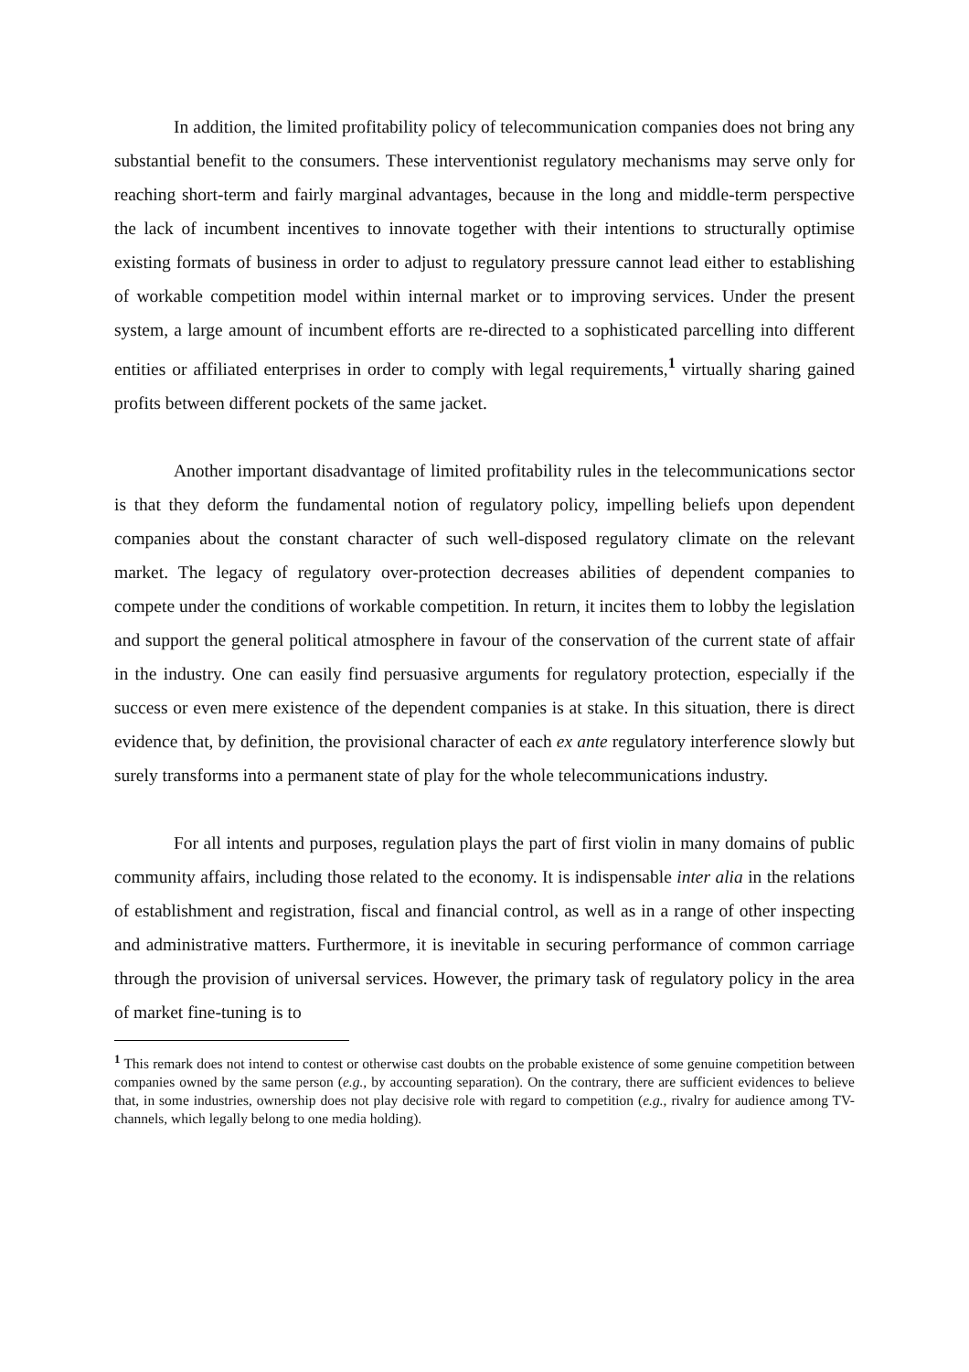In addition, the limited profitability policy of telecommunication companies does not bring any substantial benefit to the consumers. These interventionist regulatory mechanisms may serve only for reaching short-term and fairly marginal advantages, because in the long and middle-term perspective the lack of incumbent incentives to innovate together with their intentions to structurally optimise existing formats of business in order to adjust to regulatory pressure cannot lead either to establishing of workable competition model within internal market or to improving services. Under the present system, a large amount of incumbent efforts are re-directed to a sophisticated parcelling into different entities or affiliated enterprises in order to comply with legal requirements,<sup>1</sup> virtually sharing gained profits between different pockets of the same jacket.
Another important disadvantage of limited profitability rules in the telecommunications sector is that they deform the fundamental notion of regulatory policy, impelling beliefs upon dependent companies about the constant character of such well-disposed regulatory climate on the relevant market. The legacy of regulatory over-protection decreases abilities of dependent companies to compete under the conditions of workable competition. In return, it incites them to lobby the legislation and support the general political atmosphere in favour of the conservation of the current state of affair in the industry. One can easily find persuasive arguments for regulatory protection, especially if the success or even mere existence of the dependent companies is at stake. In this situation, there is direct evidence that, by definition, the provisional character of each ex ante regulatory interference slowly but surely transforms into a permanent state of play for the whole telecommunications industry.
For all intents and purposes, regulation plays the part of first violin in many domains of public community affairs, including those related to the economy. It is indispensable inter alia in the relations of establishment and registration, fiscal and financial control, as well as in a range of other inspecting and administrative matters. Furthermore, it is inevitable in securing performance of common carriage through the provision of universal services. However, the primary task of regulatory policy in the area of market fine-tuning is to
<sup>1</sup> This remark does not intend to contest or otherwise cast doubts on the probable existence of some genuine competition between companies owned by the same person (e.g., by accounting separation). On the contrary, there are sufficient evidences to believe that, in some industries, ownership does not play decisive role with regard to competition (e.g., rivalry for audience among TV-channels, which legally belong to one media holding).